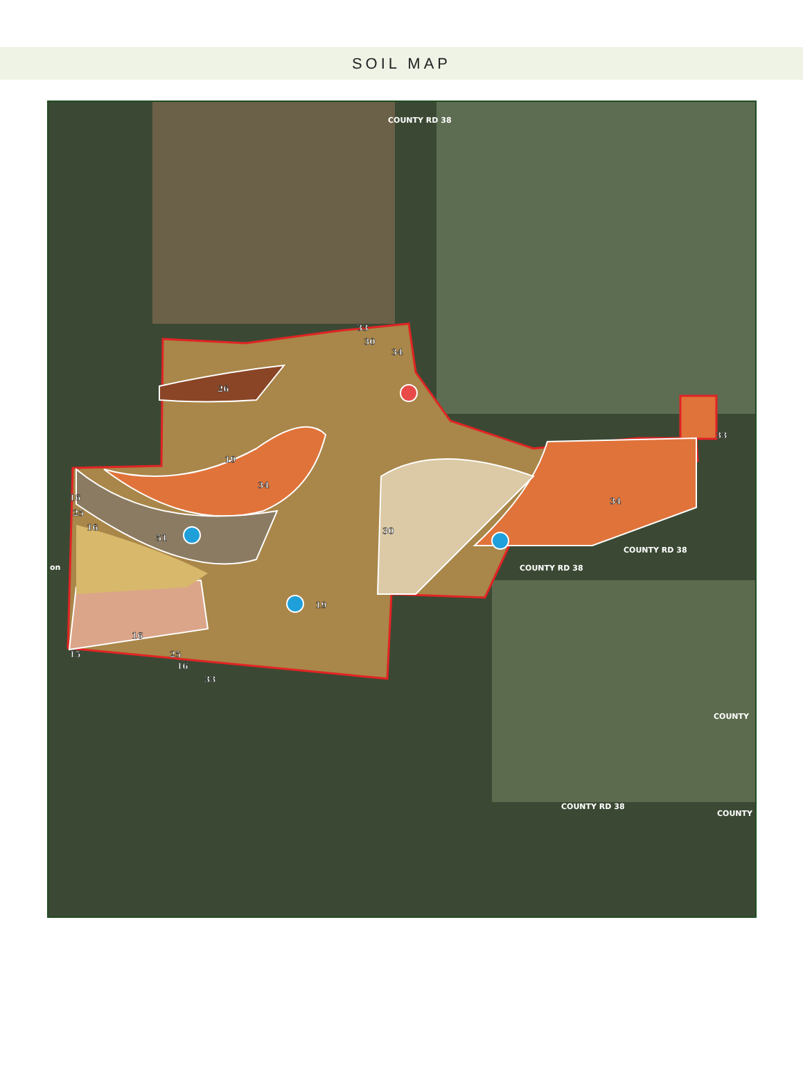SOIL MAP
33
30
34
26
19
34
16
25
16
51
30
34
33
19
16
15
25
16
33
COUNTY RD 38
COUNTY RD 38
COUNTY RD 38
COUNTY RD 38
COUNTY
COUNTY
on